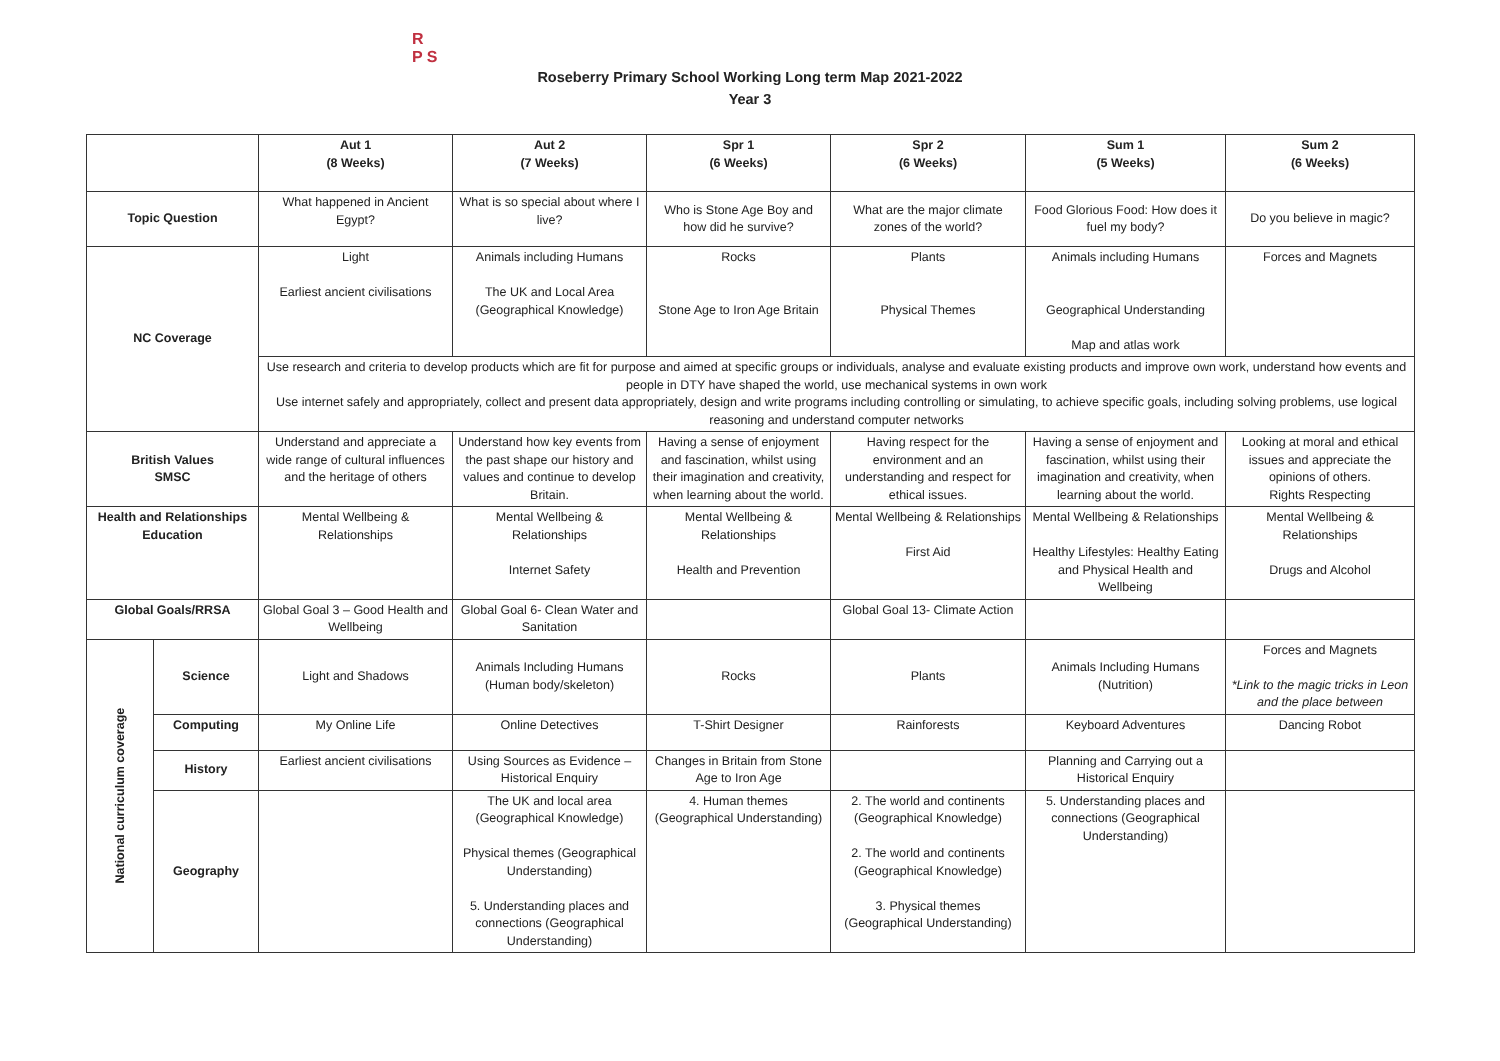R
P S
Roseberry Primary School Working Long term Map 2021-2022
Year 3
| | | Aut 1 (8 Weeks) | Aut 2 (7 Weeks) | Spr 1 (6 Weeks) | Spr 2 (6 Weeks) | Sum 1 (5 Weeks) | Sum 2 (6 Weeks) |
| --- | --- | --- | --- | --- | --- | --- | --- |
| Topic Question | | What happened in Ancient Egypt? | What is so special about where I live? | Who is Stone Age Boy and how did he survive? | What are the major climate zones of the world? | Food Glorious Food: How does it fuel my body? | Do you believe in magic? |
| NC Coverage | | Light Earliest ancient civilisations | Animals including Humans The UK and Local Area (Geographical Knowledge) | Rocks Stone Age to Iron Age Britain | Plants Physical Themes | Animals including Humans Geographical Understanding Map and atlas work | Forces and Magnets |
| | | Use research and criteria to develop products which are fit for purpose and aimed at specific groups or individuals, analyse and evaluate existing products and improve own work, understand how events and people in DTY have shaped the world, use mechanical systems in own work Use internet safely and appropriately, collect and present data appropriately, design and write programs including controlling or simulating, to achieve specific goals, including solving problems, use logical reasoning and understand computer networks | | | | | |
| British Values SMSC | | Understand and appreciate a wide range of cultural influences and the heritage of others | Understand how key events from the past shape our history and values and continue to develop Britain. | Having a sense of enjoyment and fascination, whilst using their imagination and creativity, when learning about the world. | Having respect for the environment and an understanding and respect for ethical issues. | Having a sense of enjoyment and fascination, whilst using their imagination and creativity, when learning about the world. | Looking at moral and ethical issues and appreciate the opinions of others. Rights Respecting |
| Health and Relationships Education | | Mental Wellbeing & Relationships | Mental Wellbeing & Relationships Internet Safety | Mental Wellbeing & Relationships Health and Prevention | Mental Wellbeing & Relationships First Aid | Mental Wellbeing & Relationships Healthy Lifestyles: Healthy Eating and Physical Health and Wellbeing | Mental Wellbeing & Relationships Drugs and Alcohol |
| Global Goals/RRSA | | Global Goal 3 – Good Health and Wellbeing | Global Goal 6- Clean Water and Sanitation | | Global Goal 13- Climate Action | | |
| National curriculum coverage | Science | Light and Shadows | Animals Including Humans (Human body/skeleton) | Rocks | Plants | Animals Including Humans (Nutrition) | Forces and Magnets *Link to the magic tricks in Leon and the place between |
| | Computing | My Online Life | Online Detectives | T-Shirt Designer | Rainforests | Keyboard Adventures | Dancing Robot |
| | History | Earliest ancient civilisations | Using Sources as Evidence – Historical Enquiry | Changes in Britain from Stone Age to Iron Age | | Planning and Carrying out a Historical Enquiry | |
| | Geography | | The UK and local area (Geographical Knowledge) Physical themes (Geographical Understanding) 5. Understanding places and connections (Geographical Understanding) | 4. Human themes (Geographical Understanding) | 2. The world and continents (Geographical Knowledge) 2. The world and continents (Geographical Knowledge) 3. Physical themes (Geographical Understanding) | 5. Understanding places and connections (Geographical Understanding) | |